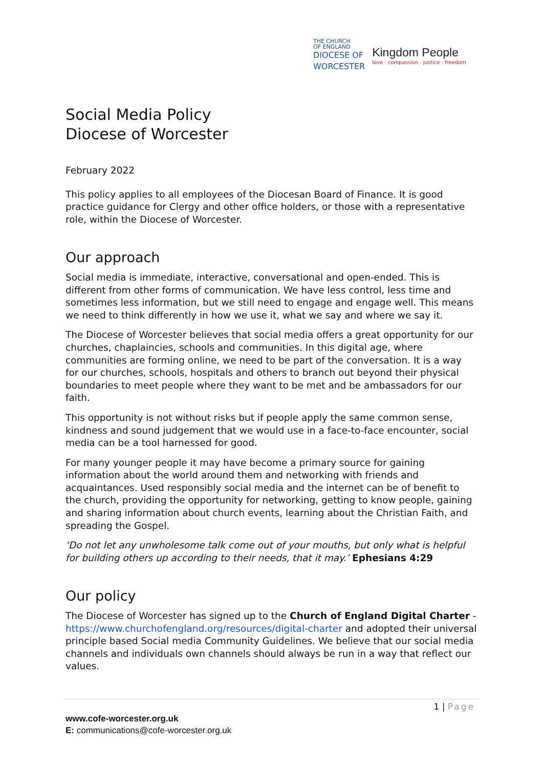THE CHURCH
OF ENGLAND
DIOCESE OF
WORCESTER
Kingdom People
love · compassion · justice · freedom
Social Media Policy
Diocese of Worcester
February 2022
This policy applies to all employees of the Diocesan Board of Finance. It is good practice guidance for Clergy and other office holders, or those with a representative role, within the Diocese of Worcester.
Our approach
Social media is immediate, interactive, conversational and open-ended. This is different from other forms of communication. We have less control, less time and sometimes less information, but we still need to engage and engage well. This means we need to think differently in how we use it, what we say and where we say it.
The Diocese of Worcester believes that social media offers a great opportunity for our churches, chaplaincies, schools and communities. In this digital age, where communities are forming online, we need to be part of the conversation. It is a way for our churches, schools, hospitals and others to branch out beyond their physical boundaries to meet people where they want to be met and be ambassadors for our faith.
This opportunity is not without risks but if people apply the same common sense, kindness and sound judgement that we would use in a face-to-face encounter, social media can be a tool harnessed for good.
For many younger people it may have become a primary source for gaining information about the world around them and networking with friends and acquaintances. Used responsibly social media and the internet can be of benefit to the church, providing the opportunity for networking, getting to know people, gaining and sharing information about church events, learning about the Christian Faith, and spreading the Gospel.
‘Do not let any unwholesome talk come out of your mouths, but only what is helpful for building others up according to their needs, that it may.’ Ephesians 4:29
Our policy
The Diocese of Worcester has signed up to the Church of England Digital Charter - https://www.churchofengland.org/resources/digital-charter and adopted their universal principle based Social media Community Guidelines. We believe that our social media channels and individuals own channels should always be run in a way that reflect our values.
1 | Page
www.cofe-worcester.org.uk
E: communications@cofe-worcester.org.uk